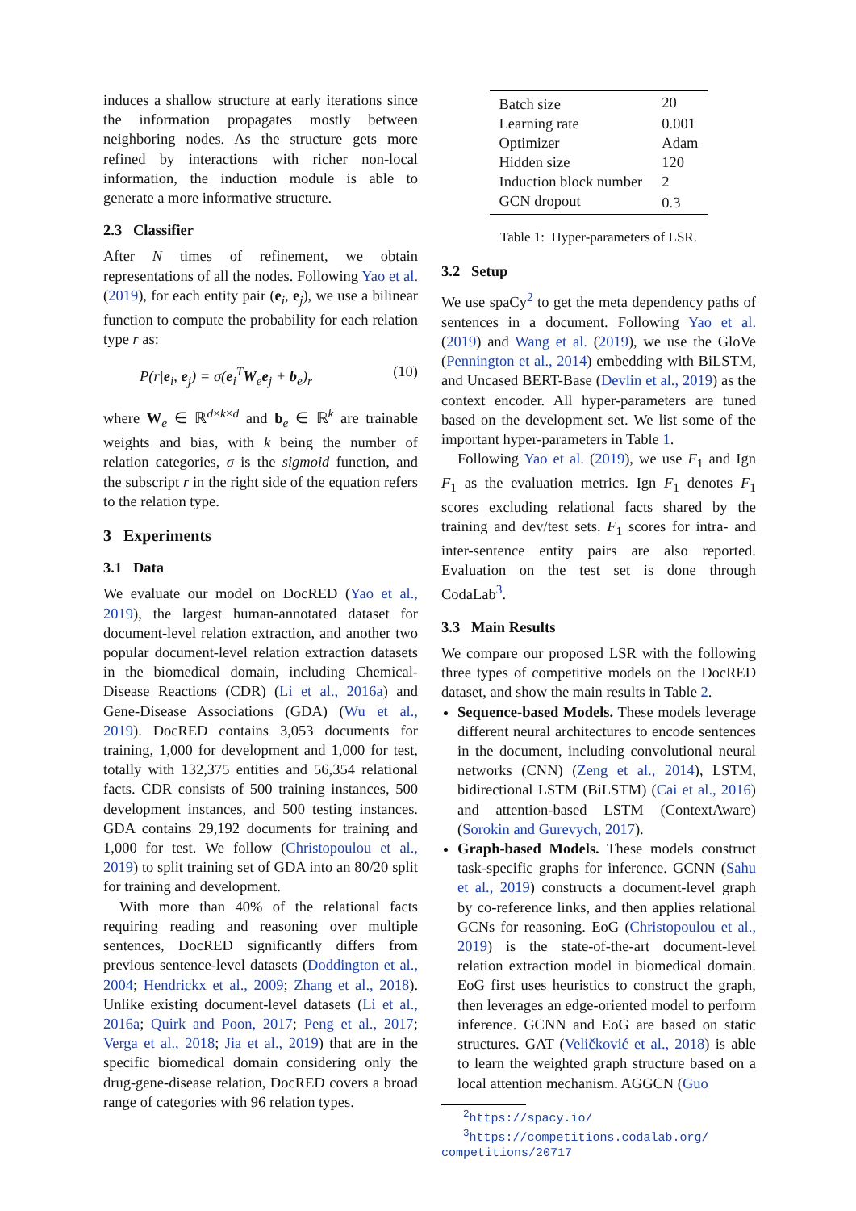induces a shallow structure at early iterations since the information propagates mostly between neighboring nodes. As the structure gets more refined by interactions with richer non-local information, the induction module is able to generate a more informative structure.
2.3 Classifier
After N times of refinement, we obtain representations of all the nodes. Following Yao et al. (2019), for each entity pair (e<sub>i</sub>, e<sub>j</sub>), we use a bilinear function to compute the probability for each relation type r as:
P(r|e<sub>i</sub>, e<sub>j</sub>) = σ(e<sub>i</sub><sup>T</sup>W<sub>e</sub>e<sub>j</sub> + b<sub>e</sub>)<sub>r</sub> (10)
where W<sub>e</sub> ∈ ℝ<sup>d×k×d</sup> and b<sub>e</sub> ∈ ℝ<sup>k</sup> are trainable weights and bias, with k being the number of relation categories, σ is the sigmoid function, and the subscript r in the right side of the equation refers to the relation type.
3 Experiments
3.1 Data
We evaluate our model on DocRED (Yao et al., 2019), the largest human-annotated dataset for document-level relation extraction, and another two popular document-level relation extraction datasets in the biomedical domain, including Chemical-Disease Reactions (CDR) (Li et al., 2016a) and Gene-Disease Associations (GDA) (Wu et al., 2019). DocRED contains 3,053 documents for training, 1,000 for development and 1,000 for test, totally with 132,375 entities and 56,354 relational facts. CDR consists of 500 training instances, 500 development instances, and 500 testing instances. GDA contains 29,192 documents for training and 1,000 for test. We follow (Christopoulou et al., 2019) to split training set of GDA into an 80/20 split for training and development.
With more than 40% of the relational facts requiring reading and reasoning over multiple sentences, DocRED significantly differs from previous sentence-level datasets (Doddington et al., 2004; Hendrickx et al., 2009; Zhang et al., 2018). Unlike existing document-level datasets (Li et al., 2016a; Quirk and Poon, 2017; Peng et al., 2017; Verga et al., 2018; Jia et al., 2019) that are in the specific biomedical domain considering only the drug-gene-disease relation, DocRED covers a broad range of categories with 96 relation types.
| Batch size | 20 |
| Learning rate | 0.001 |
| Optimizer | Adam |
| Hidden size | 120 |
| Induction block number | 2 |
| GCN dropout | 0.3 |
Table 1: Hyper-parameters of LSR.
3.2 Setup
We use spaCy<sup>2</sup> to get the meta dependency paths of sentences in a document. Following Yao et al. (2019) and Wang et al. (2019), we use the GloVe (Pennington et al., 2014) embedding with BiLSTM, and Uncased BERT-Base (Devlin et al., 2019) as the context encoder. All hyper-parameters are tuned based on the development set. We list some of the important hyper-parameters in Table 1.
Following Yao et al. (2019), we use F<sub>1</sub> and Ign F<sub>1</sub> as the evaluation metrics. Ign F<sub>1</sub> denotes F<sub>1</sub> scores excluding relational facts shared by the training and dev/test sets. F<sub>1</sub> scores for intra- and inter-sentence entity pairs are also reported. Evaluation on the test set is done through CodaLab<sup>3</sup>.
3.3 Main Results
We compare our proposed LSR with the following three types of competitive models on the DocRED dataset, and show the main results in Table 2.
Sequence-based Models. These models leverage different neural architectures to encode sentences in the document, including convolutional neural networks (CNN) (Zeng et al., 2014), LSTM, bidirectional LSTM (BiLSTM) (Cai et al., 2016) and attention-based LSTM (ContextAware) (Sorokin and Gurevych, 2017).
Graph-based Models. These models construct task-specific graphs for inference. GCNN (Sahu et al., 2019) constructs a document-level graph by co-reference links, and then applies relational GCNs for reasoning. EoG (Christopoulou et al., 2019) is the state-of-the-art document-level relation extraction model in biomedical domain. EoG first uses heuristics to construct the graph, then leverages an edge-oriented model to perform inference. GCNN and EoG are based on static structures. GAT (Veličković et al., 2018) is able to learn the weighted graph structure based on a local attention mechanism. AGGCN (Guo
<sup>2</sup> https://spacy.io/
<sup>3</sup> https://competitions.codalab.org/
competitions/20717